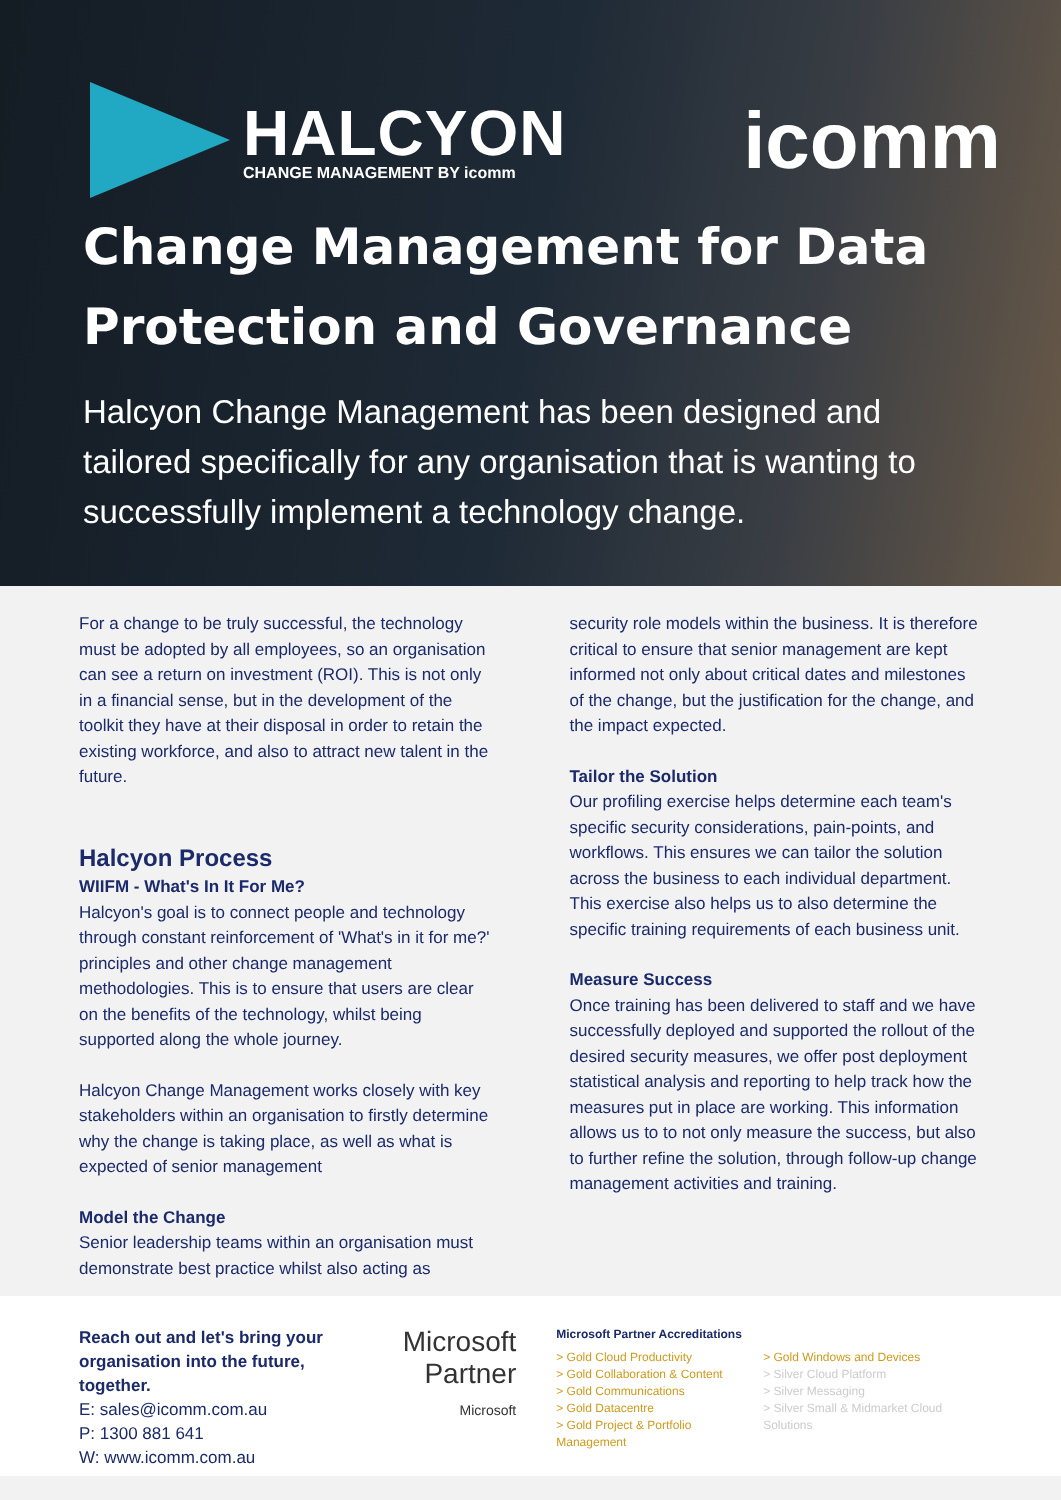HALCYON
CHANGE MANAGEMENT BY icomm
icomm
Change Management for Data
Protection and Governance
Halcyon Change Management has been designed and tailored specifically for any organisation that is wanting to successfully implement a technology change.
For a change to be truly successful, the technology must be adopted by all employees, so an organisation can see a return on investment (ROI). This is not only in a financial sense, but in the development of the toolkit they have at their disposal in order to retain the existing workforce, and also to attract new talent in the future.
Halcyon Process
WIIFM - What's In It For Me?
Halcyon's goal is to connect people and technology through constant reinforcement of 'What's in it for me?' principles and other change management methodologies. This is to ensure that users are clear on the benefits of the technology, whilst being supported along the whole journey.
Halcyon Change Management works closely with key stakeholders within an organisation to firstly determine why the change is taking place, as well as what is expected of senior management
Model the Change
Senior leadership teams within an organisation must demonstrate best practice whilst also acting as
security role models within the business. It is therefore critical to ensure that senior management are kept informed not only about critical dates and milestones of the change, but the justification for the change, and the impact expected.
Tailor the Solution
Our profiling exercise helps determine each team's specific security considerations, pain-points, and workflows. This ensures we can tailor the solution across the business to each individual department. This exercise also helps us to also determine the specific training requirements of each business unit.
Measure Success
Once training has been delivered to staff and we have successfully deployed and supported the rollout of the desired security measures, we offer post deployment statistical analysis and reporting to help track how the measures put in place are working. This information allows us to to not only measure the success, but also to further refine the solution, through follow-up change management activities and training.
Reach out and let's bring your organisation into the future, together.
E: sales@icomm.com.au
P: 1300 881 641
W: www.icomm.com.au
Microsoft
Partner
Microsoft
Microsoft Partner Accreditations
> Gold Cloud Productivity
> Gold Collaboration & Content
> Gold Communications
> Gold Datacentre
> Gold Project & Portfolio Management
> Gold Windows and Devices
> Silver Cloud Platform
> Silver Messaging
> Silver Small & Midmarket Cloud Solutions